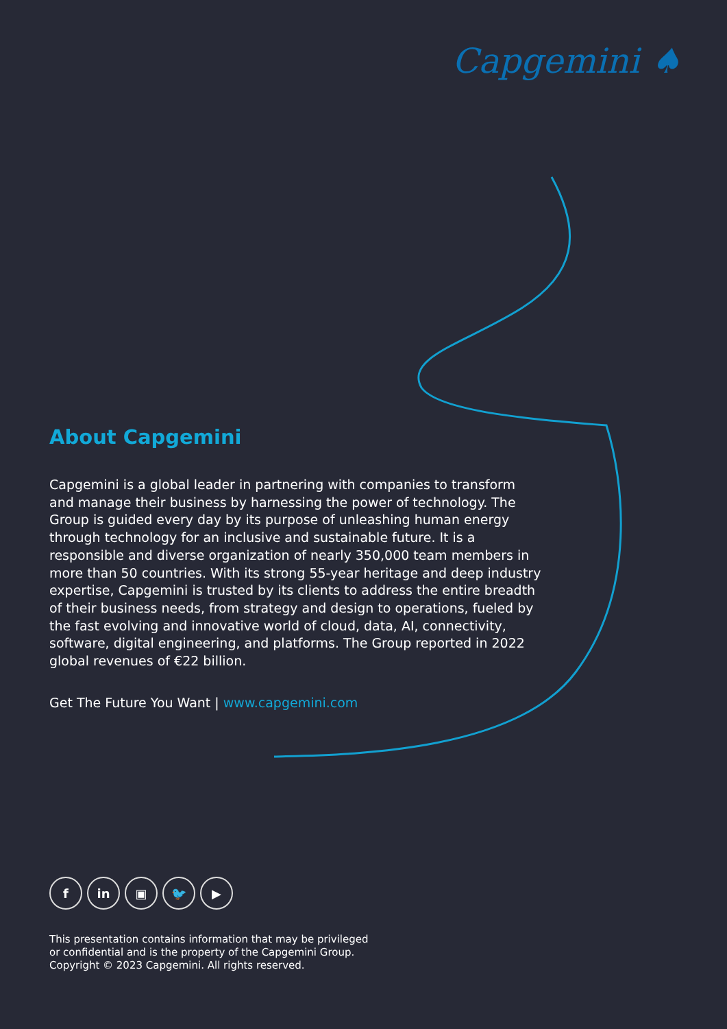Capgemini ♠
About Capgemini
Capgemini is a global leader in partnering with companies to transform and manage their business by harnessing the power of technology. The Group is guided every day by its purpose of unleashing human energy through technology for an inclusive and sustainable future. It is a responsible and diverse organization of nearly 350,000 team members in more than 50 countries. With its strong 55-year heritage and deep industry expertise, Capgemini is trusted by its clients to address the entire breadth of their business needs, from strategy and design to operations, fueled by the fast evolving and innovative world of cloud, data, AI, connectivity, software, digital engineering, and platforms. The Group reported in 2022 global revenues of €22 billion.
Get The Future You Want | www.capgemini.com
f in ▣ 🐦 ▶
This presentation contains information that may be privileged
or confidential and is the property of the Capgemini Group.
Copyright © 2023 Capgemini. All rights reserved.